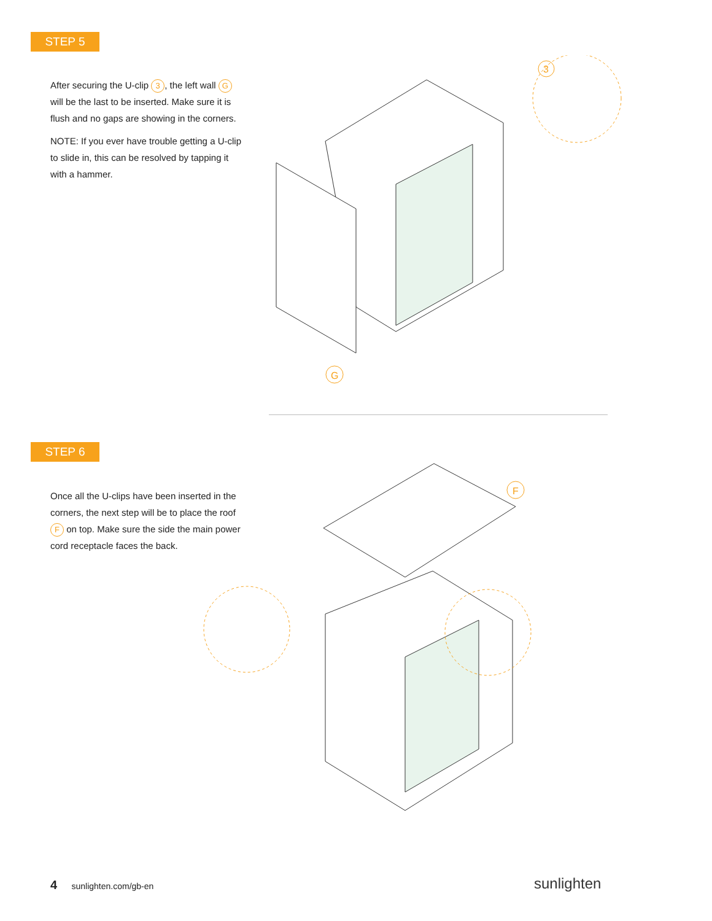STEP 5
After securing the U-clip 3, the left wall G will be the last to be inserted. Make sure it is flush and no gaps are showing in the corners.
NOTE: If you ever have trouble getting a U-clip to slide in, this can be resolved by tapping it with a hammer.
G
3
STEP 6
Once all the U-clips have been inserted in the corners, the next step will be to place the roof F on top. Make sure the side the main power cord receptacle faces the back.
F
4 sunlighten.com/gb-en sunlighten